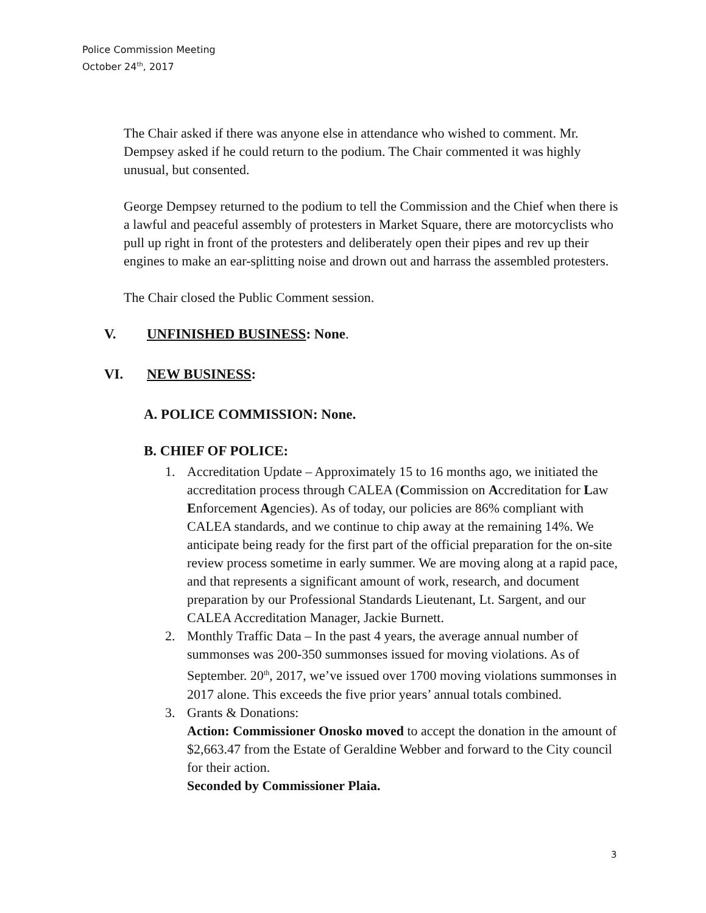Police Commission Meeting
October 24<sup>th</sup>, 2017
The Chair asked if there was anyone else in attendance who wished to comment. Mr. Dempsey asked if he could return to the podium. The Chair commented it was highly unusual, but consented.
George Dempsey returned to the podium to tell the Commission and the Chief when there is a lawful and peaceful assembly of protesters in Market Square, there are motorcyclists who pull up right in front of the protesters and deliberately open their pipes and rev up their engines to make an ear-splitting noise and drown out and harrass the assembled protesters.
The Chair closed the Public Comment session.
V. UNFINISHED BUSINESS: None.
VI. NEW BUSINESS:
A. POLICE COMMISSION: None.
B. CHIEF OF POLICE:
1. Accreditation Update – Approximately 15 to 16 months ago, we initiated the accreditation process through CALEA (Commission on Accreditation for Law Enforcement Agencies). As of today, our policies are 86% compliant with CALEA standards, and we continue to chip away at the remaining 14%. We anticipate being ready for the first part of the official preparation for the on-site review process sometime in early summer. We are moving along at a rapid pace, and that represents a significant amount of work, research, and document preparation by our Professional Standards Lieutenant, Lt. Sargent, and our CALEA Accreditation Manager, Jackie Burnett.
2. Monthly Traffic Data – In the past 4 years, the average annual number of summonses was 200-350 summonses issued for moving violations. As of September. 20<sup>th</sup>, 2017, we’ve issued over 1700 moving violations summonses in 2017 alone. This exceeds the five prior years’ annual totals combined.
3. Grants & Donations:
Action: Commissioner Onosko moved to accept the donation in the amount of $2,663.47 from the Estate of Geraldine Webber and forward to the City council for their action.
Seconded by Commissioner Plaia.
3